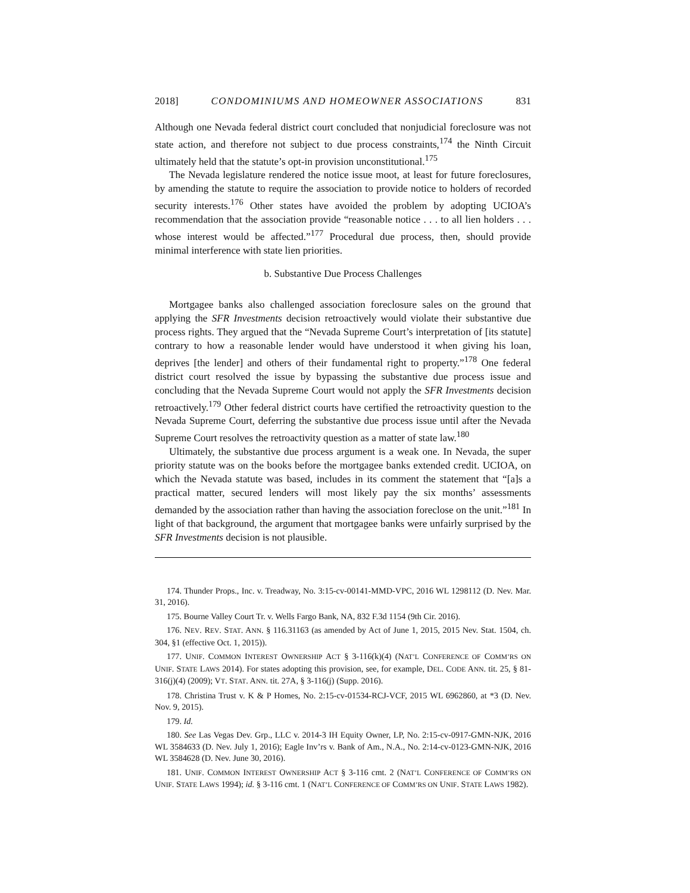2018] CONDOMINIUMS AND HOMEOWNER ASSOCIATIONS 831
Although one Nevada federal district court concluded that nonjudicial foreclosure was not state action, and therefore not subject to due process constraints,<sup>174</sup> the Ninth Circuit ultimately held that the statute’s opt-in provision unconstitutional.<sup>175</sup>
The Nevada legislature rendered the notice issue moot, at least for future foreclosures, by amending the statute to require the association to provide notice to holders of recorded security interests.<sup>176</sup> Other states have avoided the problem by adopting UCIOA’s recommendation that the association provide “reasonable notice . . . to all lien holders . . . whose interest would be affected.”<sup>177</sup> Procedural due process, then, should provide minimal interference with state lien priorities.
b. Substantive Due Process Challenges
Mortgagee banks also challenged association foreclosure sales on the ground that applying the SFR Investments decision retroactively would violate their substantive due process rights. They argued that the “Nevada Supreme Court’s interpretation of [its statute] contrary to how a reasonable lender would have understood it when giving his loan, deprives [the lender] and others of their fundamental right to property.”<sup>178</sup> One federal district court resolved the issue by bypassing the substantive due process issue and concluding that the Nevada Supreme Court would not apply the SFR Investments decision retroactively.<sup>179</sup> Other federal district courts have certified the retroactivity question to the Nevada Supreme Court, deferring the substantive due process issue until after the Nevada Supreme Court resolves the retroactivity question as a matter of state law.<sup>180</sup>
Ultimately, the substantive due process argument is a weak one. In Nevada, the super priority statute was on the books before the mortgagee banks extended credit. UCIOA, on which the Nevada statute was based, includes in its comment the statement that “[a]s a practical matter, secured lenders will most likely pay the six months’ assessments demanded by the association rather than having the association foreclose on the unit.”<sup>181</sup> In light of that background, the argument that mortgagee banks were unfairly surprised by the SFR Investments decision is not plausible.
174. Thunder Props., Inc. v. Treadway, No. 3:15-cv-00141-MMD-VPC, 2016 WL 1298112 (D. Nev. Mar. 31, 2016).
175. Bourne Valley Court Tr. v. Wells Fargo Bank, NA, 832 F.3d 1154 (9th Cir. 2016).
176. NEV. REV. STAT. ANN. § 116.31163 (as amended by Act of June 1, 2015, 2015 Nev. Stat. 1504, ch. 304, §1 (effective Oct. 1, 2015)).
177. UNIF. COMMON INTEREST OWNERSHIP ACT § 3-116(k)(4) (NAT’L CONFERENCE OF COMM’RS ON UNIF. STATE LAWS 2014). For states adopting this provision, see, for example, DEL. CODE ANN. tit. 25, § 81-316(j)(4) (2009); VT. STAT. ANN. tit. 27A, § 3-116(j) (Supp. 2016).
178. Christina Trust v. K & P Homes, No. 2:15-cv-01534-RCJ-VCF, 2015 WL 6962860, at *3 (D. Nev. Nov. 9, 2015).
179. Id.
180. See Las Vegas Dev. Grp., LLC v. 2014-3 IH Equity Owner, LP, No. 2:15-cv-0917-GMN-NJK, 2016 WL 3584633 (D. Nev. July 1, 2016); Eagle Inv’rs v. Bank of Am., N.A., No. 2:14-cv-0123-GMN-NJK, 2016 WL 3584628 (D. Nev. June 30, 2016).
181. UNIF. COMMON INTEREST OWNERSHIP ACT § 3-116 cmt. 2 (NAT’L CONFERENCE OF COMM’RS ON UNIF. STATE LAWS 1994); id. § 3-116 cmt. 1 (NAT’L CONFERENCE OF COMM’RS ON UNIF. STATE LAWS 1982).